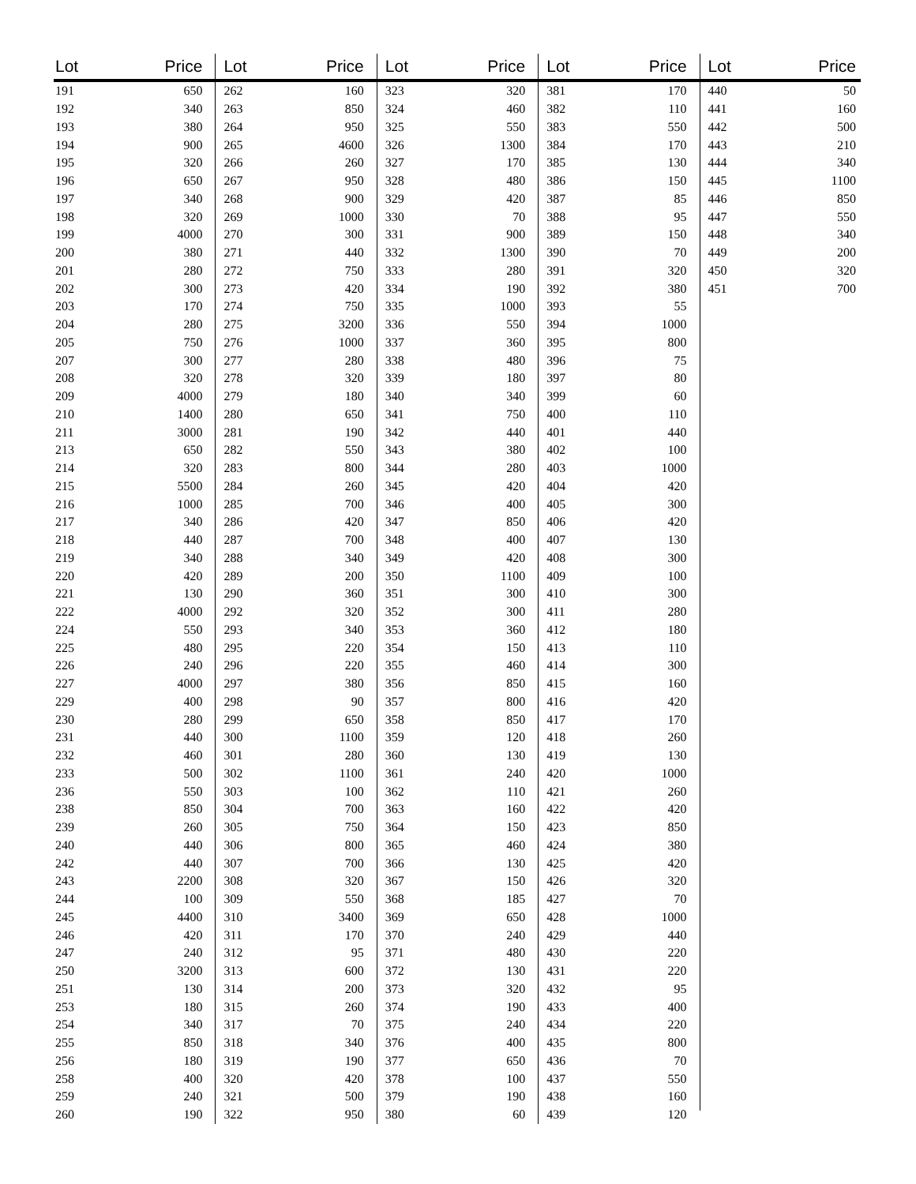| Lot | Price |
| --- | --- |
| 191 | 650 |
| 192 | 340 |
| 193 | 380 |
| 194 | 900 |
| 195 | 320 |
| 196 | 650 |
| 197 | 340 |
| 198 | 320 |
| 199 | 4000 |
| 200 | 380 |
| 201 | 280 |
| 202 | 300 |
| 203 | 170 |
| 204 | 280 |
| 205 | 750 |
| 207 | 300 |
| 208 | 320 |
| 209 | 4000 |
| 210 | 1400 |
| 211 | 3000 |
| 213 | 650 |
| 214 | 320 |
| 215 | 5500 |
| 216 | 1000 |
| 217 | 340 |
| 218 | 440 |
| 219 | 340 |
| 220 | 420 |
| 221 | 130 |
| 222 | 4000 |
| 224 | 550 |
| 225 | 480 |
| 226 | 240 |
| 227 | 4000 |
| 229 | 400 |
| 230 | 280 |
| 231 | 440 |
| 232 | 460 |
| 233 | 500 |
| 236 | 550 |
| 238 | 850 |
| 239 | 260 |
| 240 | 440 |
| 242 | 440 |
| 243 | 2200 |
| 244 | 100 |
| 245 | 4400 |
| 246 | 420 |
| 247 | 240 |
| 250 | 3200 |
| 251 | 130 |
| 253 | 180 |
| 254 | 340 |
| 255 | 850 |
| 256 | 180 |
| 258 | 400 |
| 259 | 240 |
| 260 | 190 |
| Lot | Price |
| --- | --- |
| 262 | 160 |
| 263 | 850 |
| 264 | 950 |
| 265 | 4600 |
| 266 | 260 |
| 267 | 950 |
| 268 | 900 |
| 269 | 1000 |
| 270 | 300 |
| 271 | 440 |
| 272 | 750 |
| 273 | 420 |
| 274 | 750 |
| 275 | 3200 |
| 276 | 1000 |
| 277 | 280 |
| 278 | 320 |
| 279 | 180 |
| 280 | 650 |
| 281 | 190 |
| 282 | 550 |
| 283 | 800 |
| 284 | 260 |
| 285 | 700 |
| 286 | 420 |
| 287 | 700 |
| 288 | 340 |
| 289 | 200 |
| 290 | 360 |
| 292 | 320 |
| 293 | 340 |
| 295 | 220 |
| 296 | 220 |
| 297 | 380 |
| 298 | 90 |
| 299 | 650 |
| 300 | 1100 |
| 301 | 280 |
| 302 | 1100 |
| 303 | 100 |
| 304 | 700 |
| 305 | 750 |
| 306 | 800 |
| 307 | 700 |
| 308 | 320 |
| 309 | 550 |
| 310 | 3400 |
| 311 | 170 |
| 312 | 95 |
| 313 | 600 |
| 314 | 200 |
| 315 | 260 |
| 317 | 70 |
| 318 | 340 |
| 319 | 190 |
| 320 | 420 |
| 321 | 500 |
| 322 | 950 |
| Lot | Price |
| --- | --- |
| 323 | 320 |
| 324 | 460 |
| 325 | 550 |
| 326 | 1300 |
| 327 | 170 |
| 328 | 480 |
| 329 | 420 |
| 330 | 70 |
| 331 | 900 |
| 332 | 1300 |
| 333 | 280 |
| 334 | 190 |
| 335 | 1000 |
| 336 | 550 |
| 337 | 360 |
| 338 | 480 |
| 339 | 180 |
| 340 | 340 |
| 341 | 750 |
| 342 | 440 |
| 343 | 380 |
| 344 | 280 |
| 345 | 420 |
| 346 | 400 |
| 347 | 850 |
| 348 | 400 |
| 349 | 420 |
| 350 | 1100 |
| 351 | 300 |
| 352 | 300 |
| 353 | 360 |
| 354 | 150 |
| 355 | 460 |
| 356 | 850 |
| 357 | 800 |
| 358 | 850 |
| 359 | 120 |
| 360 | 130 |
| 361 | 240 |
| 362 | 110 |
| 363 | 160 |
| 364 | 150 |
| 365 | 460 |
| 366 | 130 |
| 367 | 150 |
| 368 | 185 |
| 369 | 650 |
| 370 | 240 |
| 371 | 480 |
| 372 | 130 |
| 373 | 320 |
| 374 | 190 |
| 375 | 240 |
| 376 | 400 |
| 377 | 650 |
| 378 | 100 |
| 379 | 190 |
| 380 | 60 |
| Lot | Price |
| --- | --- |
| 381 | 170 |
| 382 | 110 |
| 383 | 550 |
| 384 | 170 |
| 385 | 130 |
| 386 | 150 |
| 387 | 85 |
| 388 | 95 |
| 389 | 150 |
| 390 | 70 |
| 391 | 320 |
| 392 | 380 |
| 393 | 55 |
| 394 | 1000 |
| 395 | 800 |
| 396 | 75 |
| 397 | 80 |
| 399 | 60 |
| 400 | 110 |
| 401 | 440 |
| 402 | 100 |
| 403 | 1000 |
| 404 | 420 |
| 405 | 300 |
| 406 | 420 |
| 407 | 130 |
| 408 | 300 |
| 409 | 100 |
| 410 | 300 |
| 411 | 280 |
| 412 | 180 |
| 413 | 110 |
| 414 | 300 |
| 415 | 160 |
| 416 | 420 |
| 417 | 170 |
| 418 | 260 |
| 419 | 130 |
| 420 | 1000 |
| 421 | 260 |
| 422 | 420 |
| 423 | 850 |
| 424 | 380 |
| 425 | 420 |
| 426 | 320 |
| 427 | 70 |
| 428 | 1000 |
| 429 | 440 |
| 430 | 220 |
| 431 | 220 |
| 432 | 95 |
| 433 | 400 |
| 434 | 220 |
| 435 | 800 |
| 436 | 70 |
| 437 | 550 |
| 438 | 160 |
| 439 | 120 |
| Lot | Price |
| --- | --- |
| 440 | 50 |
| 441 | 160 |
| 442 | 500 |
| 443 | 210 |
| 444 | 340 |
| 445 | 1100 |
| 446 | 850 |
| 447 | 550 |
| 448 | 340 |
| 449 | 200 |
| 450 | 320 |
| 451 | 700 |